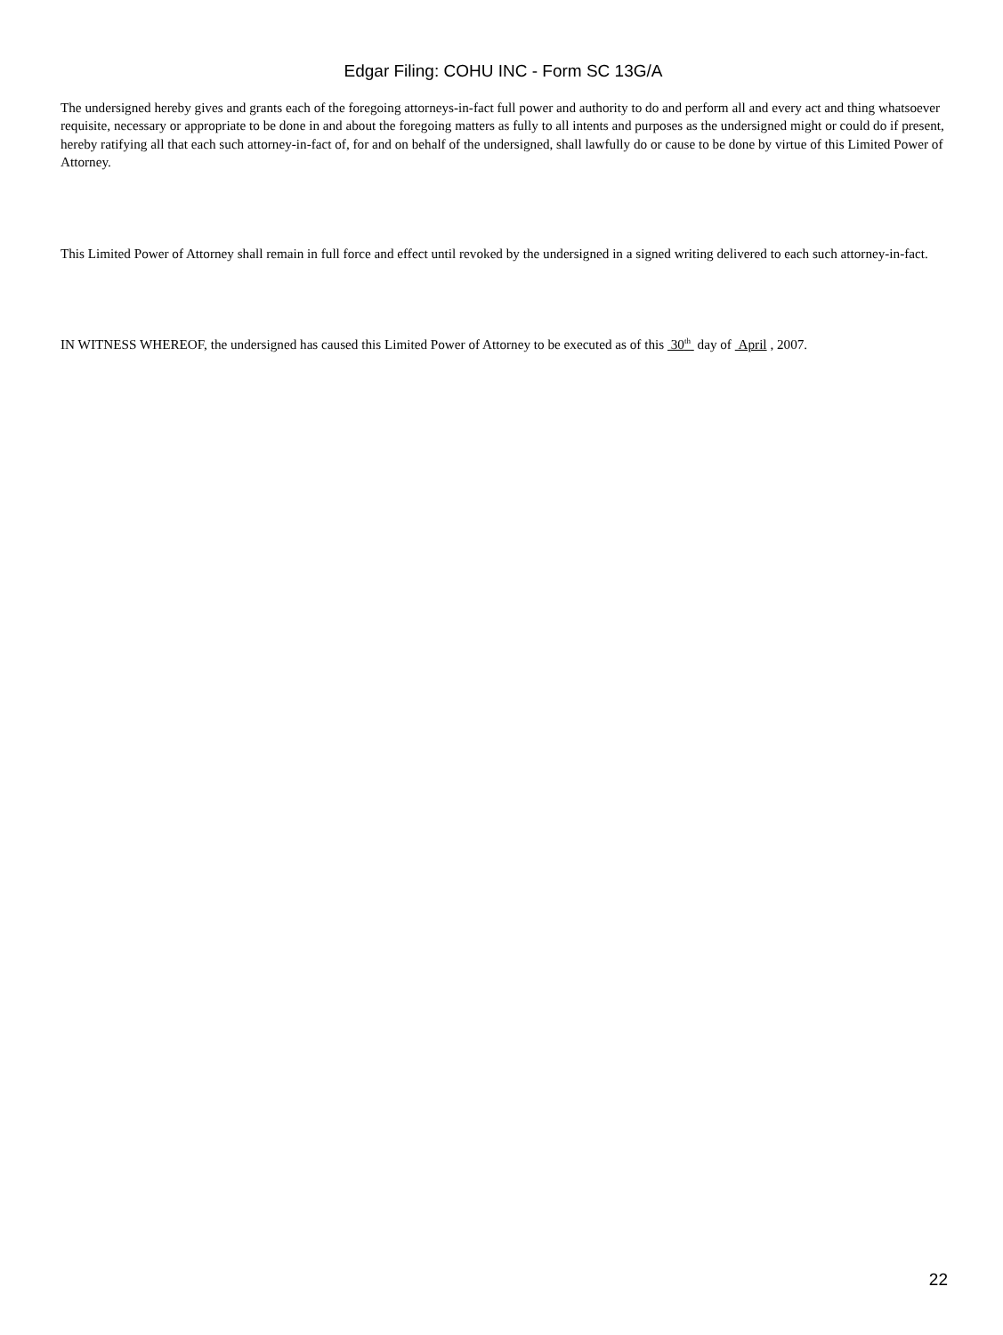Edgar Filing: COHU INC - Form SC 13G/A
The undersigned hereby gives and grants each of the foregoing attorneys-in-fact full power and authority to do and perform all and every act and thing whatsoever requisite, necessary or appropriate to be done in and about the foregoing matters as fully to all intents and purposes as the undersigned might or could do if present, hereby ratifying all that each such attorney-in-fact of, for and on behalf of the undersigned, shall lawfully do or cause to be done by virtue of this Limited Power of Attorney.
This Limited Power of Attorney shall remain in full force and effect until revoked by the undersigned in a signed writing delivered to each such attorney-in-fact.
IN WITNESS WHEREOF, the undersigned has caused this Limited Power of Attorney to be executed as of this 30<sup>th</sup> day of April , 2007.
22